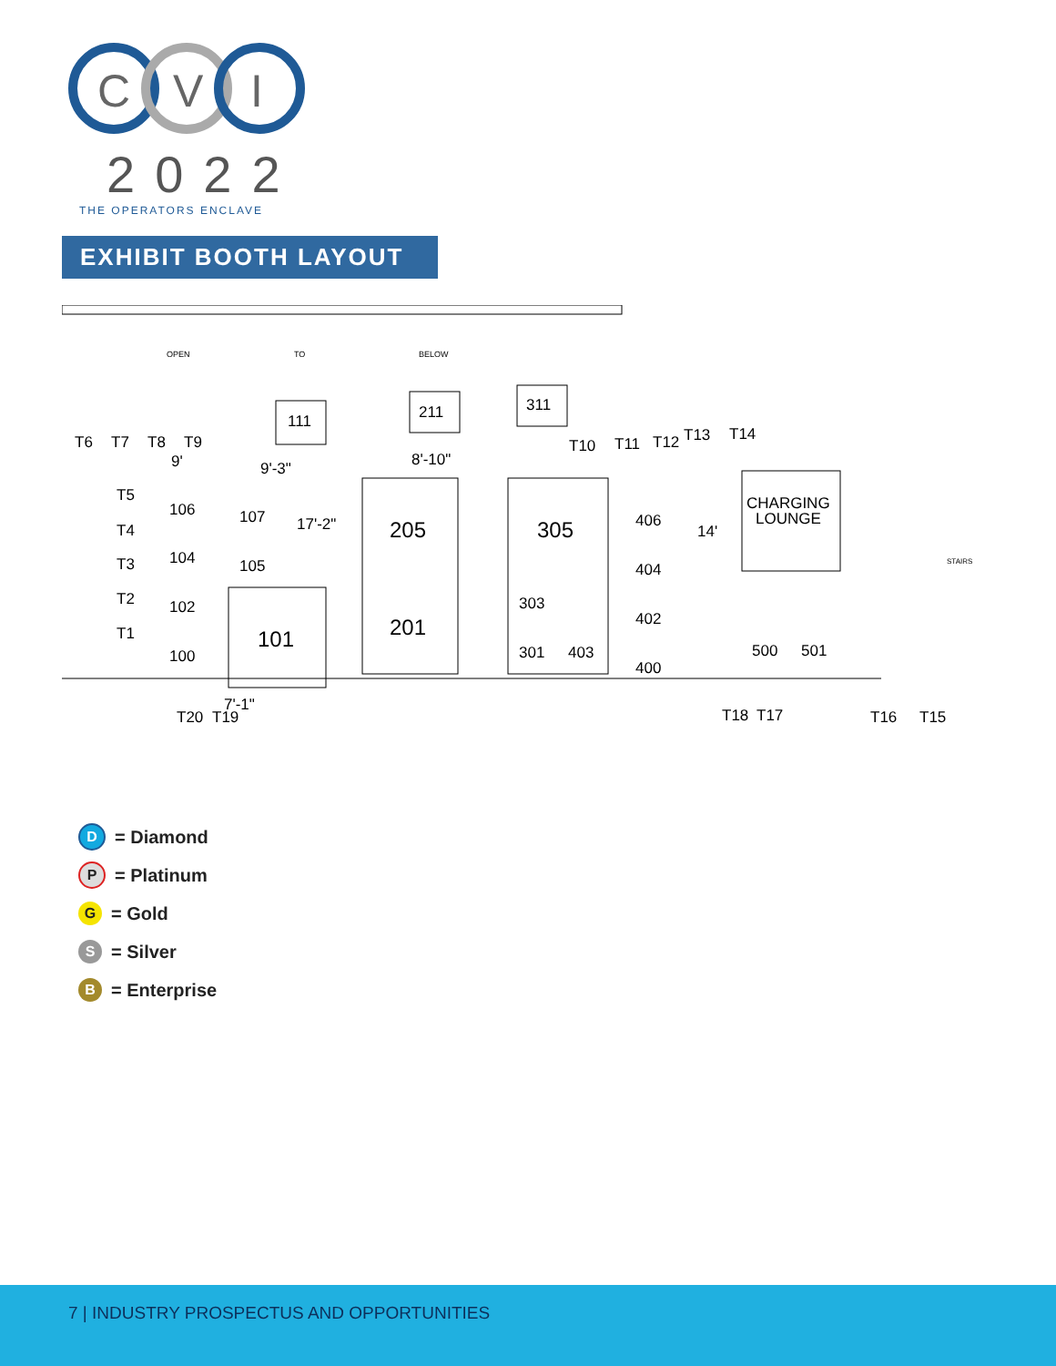C
V
I
2022
THE OPERATORS ENCLAVE
EXHIBIT BOOTH LAYOUT
OPEN
TO
BELOW
111
211
311
205
201
305
101
107
105
106
104
102
100
303
301
403
406
404
402
400
CHARGING
LOUNGE
500
501
T5
T4
T3
T2
T1
T6
T7
T8
T9
T10
T11
T12
T13
T14
T20
T19
T18
T17
T16
T15
9'-3"
8'-10"
17'-2"
14'
9'
7'-1"
STAIRS
D = Diamond
P = Platinum
G = Gold
S = Silver
B = Enterprise
7 | INDUSTRY PROSPECTUS AND OPPORTUNITIES